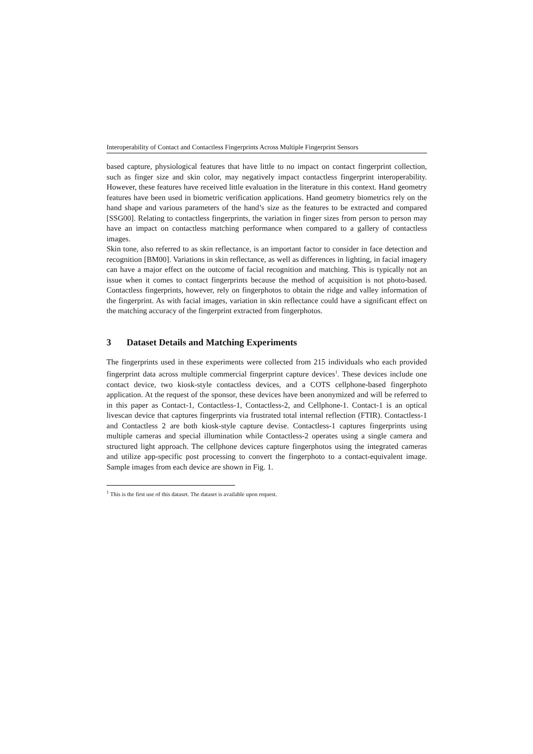Interoperability of Contact and Contactless Fingerprints Across Multiple Fingerprint Sensors
based capture, physiological features that have little to no impact on contact fingerprint collection, such as finger size and skin color, may negatively impact contactless fingerprint interoperability. However, these features have received little evaluation in the literature in this context. Hand geometry features have been used in biometric verification applications. Hand geometry biometrics rely on the hand shape and various parameters of the hand’s size as the features to be extracted and compared [SSG00]. Relating to contactless fingerprints, the variation in finger sizes from person to person may have an impact on contactless matching performance when compared to a gallery of contactless images.
Skin tone, also referred to as skin reflectance, is an important factor to consider in face detection and recognition [BM00]. Variations in skin reflectance, as well as differences in lighting, in facial imagery can have a major effect on the outcome of facial recognition and matching. This is typically not an issue when it comes to contact fingerprints because the method of acquisition is not photo-based. Contactless fingerprints, however, rely on fingerphotos to obtain the ridge and valley information of the fingerprint. As with facial images, variation in skin reflectance could have a significant effect on the matching accuracy of the fingerprint extracted from fingerphotos.
3 Dataset Details and Matching Experiments
The fingerprints used in these experiments were collected from 215 individuals who each provided fingerprint data across multiple commercial fingerprint capture devices<sup>1</sup>. These devices include one contact device, two kiosk-style contactless devices, and a COTS cellphone-based fingerphoto application. At the request of the sponsor, these devices have been anonymized and will be referred to in this paper as Contact-1, Contactless-1, Contactless-2, and Cellphone-1. Contact-1 is an optical livescan device that captures fingerprints via frustrated total internal reflection (FTIR). Contactless-1 and Contactless 2 are both kiosk-style capture devise. Contactless-1 captures fingerprints using multiple cameras and special illumination while Contactless-2 operates using a single camera and structured light approach. The cellphone devices capture fingerphotos using the integrated cameras and utilize app-specific post processing to convert the fingerphoto to a contact-equivalent image. Sample images from each device are shown in Fig. 1.
<sup>1</sup> This is the first use of this dataset. The dataset is available upon request.